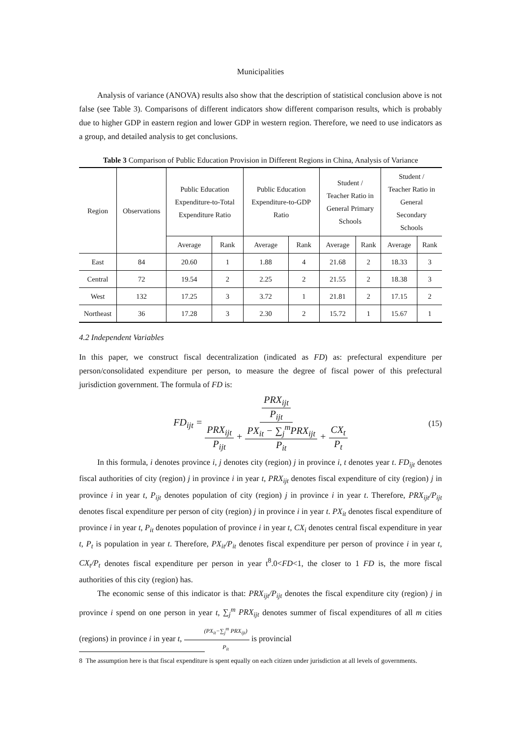Municipalities
Analysis of variance (ANOVA) results also show that the description of statistical conclusion above is not false (see Table 3). Comparisons of different indicators show different comparison results, which is probably due to higher GDP in eastern region and lower GDP in western region. Therefore, we need to use indicators as a group, and detailed analysis to get conclusions.
Table 3 Comparison of Public Education Provision in Different Regions in China, Analysis of Variance
| Region | Observations | Public Education Expenditure-to-Total Expenditure Ratio | | Public Education Expenditure-to-GDP Ratio | | Student / Teacher Ratio in General Primary Schools | | Student / Teacher Ratio in General Secondary Schools | |
| --- | --- | --- | --- | --- | --- | --- | --- | --- | --- |
| | | Average | Rank | Average | Rank | Average | Rank | Average | Rank |
| East | 84 | 20.60 | 1 | 1.88 | 4 | 21.68 | 2 | 18.33 | 3 |
| Central | 72 | 19.54 | 2 | 2.25 | 2 | 21.55 | 2 | 18.38 | 3 |
| West | 132 | 17.25 | 3 | 3.72 | 1 | 21.81 | 2 | 17.15 | 2 |
| Northeast | 36 | 17.28 | 3 | 2.30 | 2 | 15.72 | 1 | 15.67 | 1 |
4.2 Independent Variables
In this paper, we construct fiscal decentralization (indicated as FD) as: prefectural expenditure per person/consolidated expenditure per person, to measure the degree of fiscal power of this prefectural jurisdiction government. The formula of FD is:
FD<sub>ijt</sub> = PRX<sub>ijt</sub> P<sub>ijt</sub> PRX<sub>ijt</sub> P<sub>ijt</sub> + PX<sub>it</sub> − ∑<sub>j</sub><sup>m</sup>PRX<sub>ijt</sub> P<sub>it</sub> + CX<sub>t</sub> P<sub>t</sub> (15)
In this formula, i denotes province i, j denotes city (region) j in province i, t denotes year t. FD<sub>ijt</sub> denotes fiscal authorities of city (region) j in province i in year t, PRX<sub>ijt</sub> denotes fiscal expenditure of city (region) j in province i in year t, P<sub>ijt</sub> denotes population of city (region) j in province i in year t. Therefore, PRX<sub>ijt</sub>/P<sub>ijt</sub> denotes fiscal expenditure per person of city (region) j in province i in year t. PX<sub>it</sub> denotes fiscal expenditure of province i in year t, P<sub>it</sub> denotes population of province i in year t, CX<sub>i</sub> denotes central fiscal expenditure in year t, P<sub>t</sub> is population in year t. Therefore, PX<sub>it</sub>/P<sub>it</sub> denotes fiscal expenditure per person of province i in year t, CX<sub>t</sub>/P<sub>t</sub> denotes fiscal expenditure per person in year t<sup>8</sup>.0<FD<1, the closer to 1 FD is, the more fiscal authorities of this city (region) has.
The economic sense of this indicator is that: PRX<sub>ijt</sub>/P<sub>ijt</sub> denotes the fiscal expenditure city (region) j in province i spend on one person in year t, ∑<sub>j</sub><sup>m</sup> PRX<sub>ijt</sub> denotes summer of fiscal expenditures of all m cities (regions) in province i in year t, (PX<sub>it</sub>−∑<sub>j</sub><sup>m</sup> PRX<sub>ijt</sub>) P<sub>it</sub> is provincial
8 The assumption here is that fiscal expenditure is spent equally on each citizen under jurisdiction at all levels of governments.